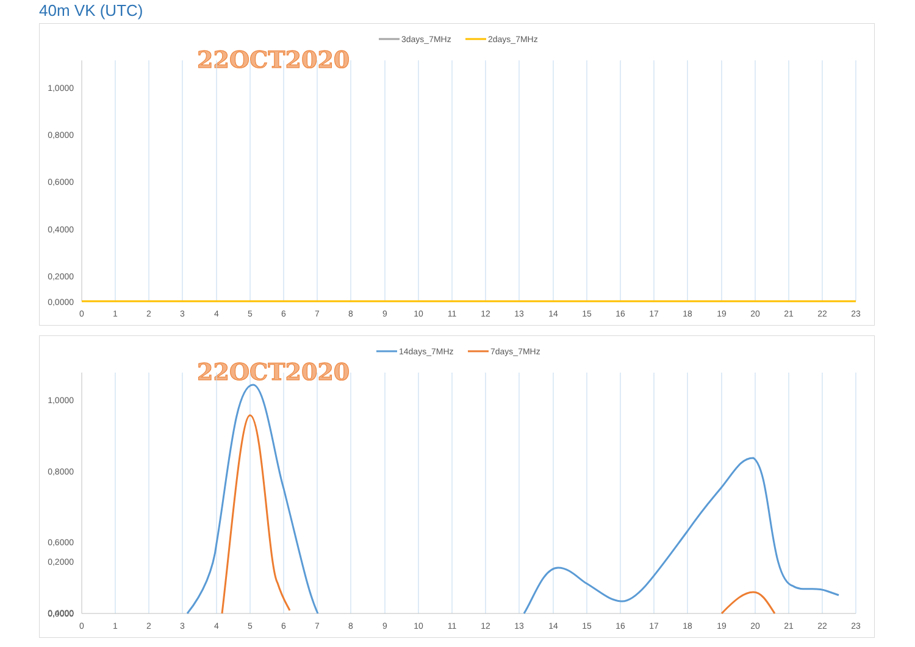40m VK (UTC)
3days_7MHz
2days_7MHz
22OCT2020
1,0000
0,8000
0,6000
0,4000
0,2000
0,0000
0
1
2
3
4
5
6
7
8
9
10
11
12
13
14
15
16
17
18
19
20
21
22
23
14days_7MHz
7days_7MHz
22OCT2020
1,0000
0,8000
0,6000
0,4000
0,2000
0,0000
0
1
2
3
4
5
6
7
8
9
10
11
12
13
14
15
16
17
18
19
20
21
22
23